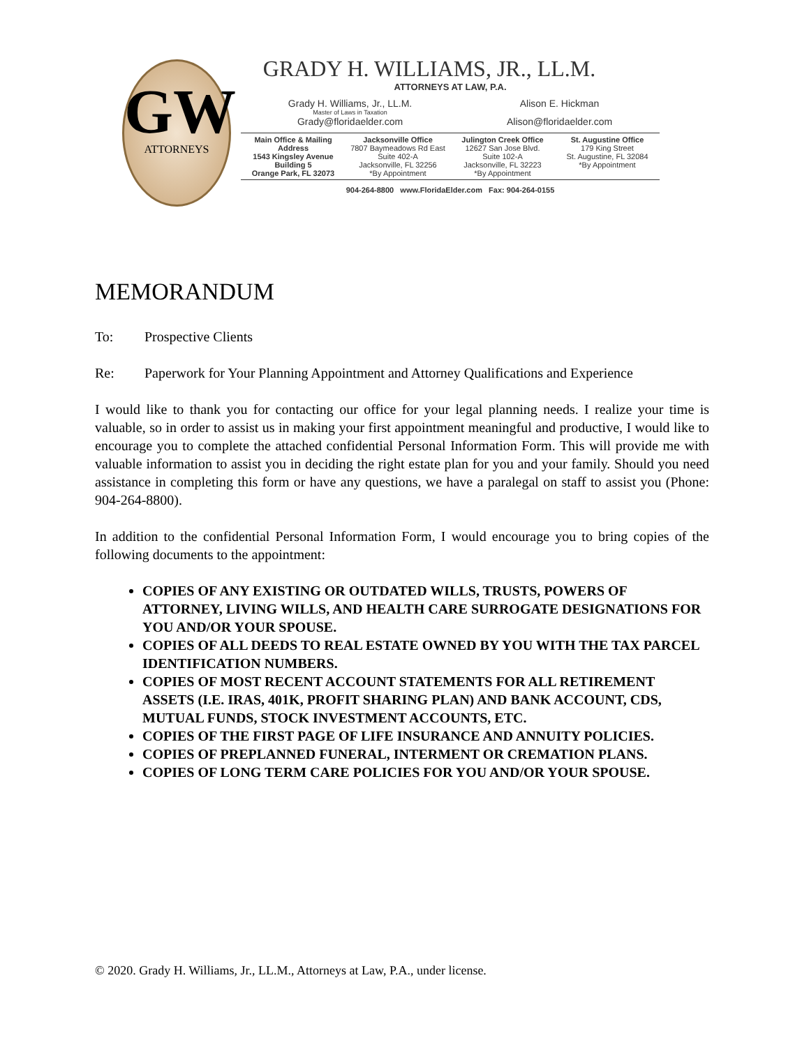GW
ATTORNEYS
GRADY H. WILLIAMS, JR., LL.M.
ATTORNEYS AT LAW, P.A.
Grady H. Williams, Jr., LL.M.
Master of Laws in Taxation
Grady@floridaelder.com
Alison E. Hickman Alison@floridaelder.com
Main Office & Mailing Address
1543 Kingsley Avenue
Building 5
Orange Park, FL 32073
Jacksonville Office
7807 Baymeadows Rd East
Suite 402-A
Jacksonville, FL 32256
*By Appointment
Julington Creek Office
12627 San Jose Blvd.
Suite 102-A
Jacksonville, FL 32223
*By Appointment
St. Augustine Office
179 King Street
St. Augustine, FL 32084
*By Appointment
904-264-8800 www.FloridaElder.com Fax: 904-264-0155
MEMORANDUM
To: Prospective Clients
Re: Paperwork for Your Planning Appointment and Attorney Qualifications and Experience
I would like to thank you for contacting our office for your legal planning needs. I realize your time is valuable, so in order to assist us in making your first appointment meaningful and productive, I would like to encourage you to complete the attached confidential Personal Information Form. This will provide me with valuable information to assist you in deciding the right estate plan for you and your family. Should you need assistance in completing this form or have any questions, we have a paralegal on staff to assist you (Phone: 904-264-8800).
In addition to the confidential Personal Information Form, I would encourage you to bring copies of the following documents to the appointment:
COPIES OF ANY EXISTING OR OUTDATED WILLS, TRUSTS, POWERS OF ATTORNEY, LIVING WILLS, AND HEALTH CARE SURROGATE DESIGNATIONS FOR YOU AND/OR YOUR SPOUSE.
COPIES OF ALL DEEDS TO REAL ESTATE OWNED BY YOU WITH THE TAX PARCEL IDENTIFICATION NUMBERS.
COPIES OF MOST RECENT ACCOUNT STATEMENTS FOR ALL RETIREMENT ASSETS (I.E. IRAS, 401K, PROFIT SHARING PLAN) AND BANK ACCOUNT, CDS, MUTUAL FUNDS, STOCK INVESTMENT ACCOUNTS, ETC.
COPIES OF THE FIRST PAGE OF LIFE INSURANCE AND ANNUITY POLICIES.
COPIES OF PREPLANNED FUNERAL, INTERMENT OR CREMATION PLANS.
COPIES OF LONG TERM CARE POLICIES FOR YOU AND/OR YOUR SPOUSE.
© 2020. Grady H. Williams, Jr., LL.M., Attorneys at Law, P.A., under license.